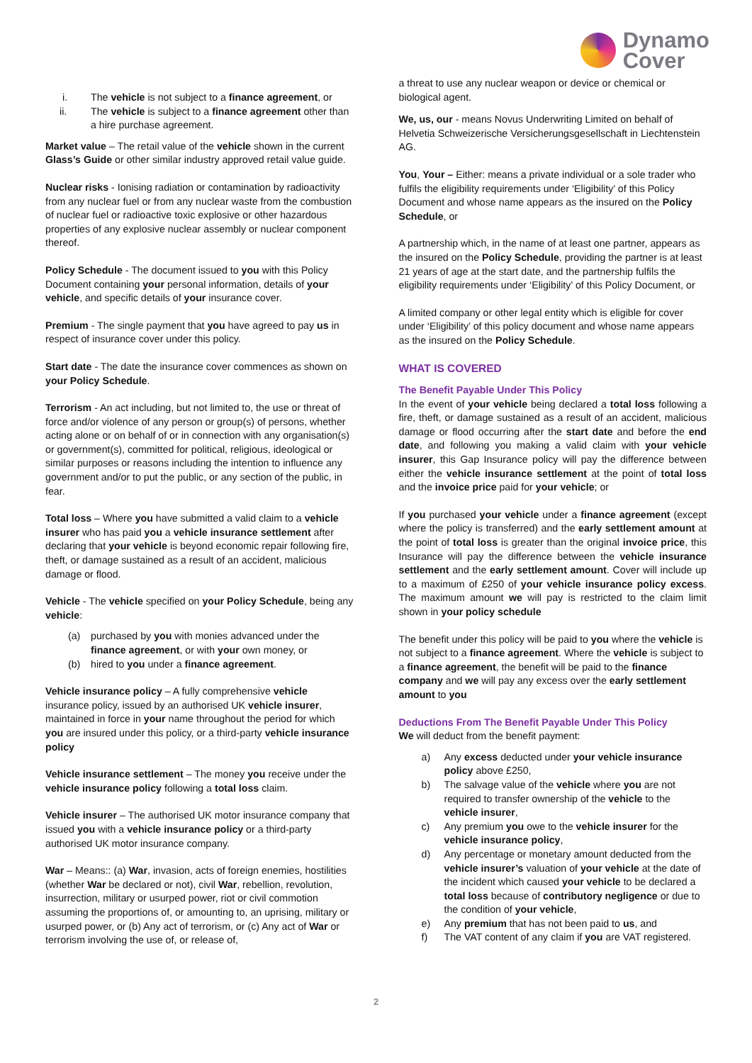Dynamo
Cover
i. The vehicle is not subject to a finance agreement, or
ii. The vehicle is subject to a finance agreement other than a hire purchase agreement.
Market value – The retail value of the vehicle shown in the current Glass’s Guide or other similar industry approved retail value guide.
Nuclear risks - Ionising radiation or contamination by radioactivity from any nuclear fuel or from any nuclear waste from the combustion of nuclear fuel or radioactive toxic explosive or other hazardous properties of any explosive nuclear assembly or nuclear component thereof.
Policy Schedule - The document issued to you with this Policy Document containing your personal information, details of your vehicle, and specific details of your insurance cover.
Premium - The single payment that you have agreed to pay us in respect of insurance cover under this policy.
Start date - The date the insurance cover commences as shown on your Policy Schedule.
Terrorism - An act including, but not limited to, the use or threat of force and/or violence of any person or group(s) of persons, whether acting alone or on behalf of or in connection with any organisation(s) or government(s), committed for political, religious, ideological or similar purposes or reasons including the intention to influence any government and/or to put the public, or any section of the public, in fear.
Total loss – Where you have submitted a valid claim to a vehicle insurer who has paid you a vehicle insurance settlement after declaring that your vehicle is beyond economic repair following fire, theft, or damage sustained as a result of an accident, malicious damage or flood.
Vehicle - The vehicle specified on your Policy Schedule, being any vehicle:
(a) purchased by you with monies advanced under the finance agreement, or with your own money, or
(b) hired to you under a finance agreement.
Vehicle insurance policy – A fully comprehensive vehicle insurance policy, issued by an authorised UK vehicle insurer, maintained in force in your name throughout the period for which you are insured under this policy, or a third-party vehicle insurance policy
Vehicle insurance settlement – The money you receive under the vehicle insurance policy following a total loss claim.
Vehicle insurer – The authorised UK motor insurance company that issued you with a vehicle insurance policy or a third-party authorised UK motor insurance company.
War – Means:: (a) War, invasion, acts of foreign enemies, hostilities (whether War be declared or not), civil War, rebellion, revolution, insurrection, military or usurped power, riot or civil commotion assuming the proportions of, or amounting to, an uprising, military or usurped power, or (b) Any act of terrorism, or (c) Any act of War or terrorism involving the use of, or release of,
a threat to use any nuclear weapon or device or chemical or biological agent.
We, us, our - means Novus Underwriting Limited on behalf of Helvetia Schweizerische Versicherungsgesellschaft in Liechtenstein AG.
You, Your – Either: means a private individual or a sole trader who fulfils the eligibility requirements under ‘Eligibility’ of this Policy Document and whose name appears as the insured on the Policy Schedule, or
A partnership which, in the name of at least one partner, appears as the insured on the Policy Schedule, providing the partner is at least 21 years of age at the start date, and the partnership fulfils the eligibility requirements under ‘Eligibility’ of this Policy Document, or
A limited company or other legal entity which is eligible for cover under ‘Eligibility’ of this policy document and whose name appears as the insured on the Policy Schedule.
WHAT IS COVERED
The Benefit Payable Under This Policy
In the event of your vehicle being declared a total loss following a fire, theft, or damage sustained as a result of an accident, malicious damage or flood occurring after the start date and before the end date, and following you making a valid claim with your vehicle insurer, this Gap Insurance policy will pay the difference between either the vehicle insurance settlement at the point of total loss and the invoice price paid for your vehicle; or
If you purchased your vehicle under a finance agreement (except where the policy is transferred) and the early settlement amount at the point of total loss is greater than the original invoice price, this Insurance will pay the difference between the vehicle insurance settlement and the early settlement amount. Cover will include up to a maximum of £250 of your vehicle insurance policy excess. The maximum amount we will pay is restricted to the claim limit shown in your policy schedule
The benefit under this policy will be paid to you where the vehicle is not subject to a finance agreement. Where the vehicle is subject to a finance agreement, the benefit will be paid to the finance company and we will pay any excess over the early settlement amount to you
Deductions From The Benefit Payable Under This Policy
We will deduct from the benefit payment:
a) Any excess deducted under your vehicle insurance policy above £250,
b) The salvage value of the vehicle where you are not required to transfer ownership of the vehicle to the vehicle insurer,
c) Any premium you owe to the vehicle insurer for the vehicle insurance policy,
d) Any percentage or monetary amount deducted from the vehicle insurer’s valuation of your vehicle at the date of the incident which caused your vehicle to be declared a total loss because of contributory negligence or due to the condition of your vehicle,
e) Any premium that has not been paid to us, and
f) The VAT content of any claim if you are VAT registered.
2